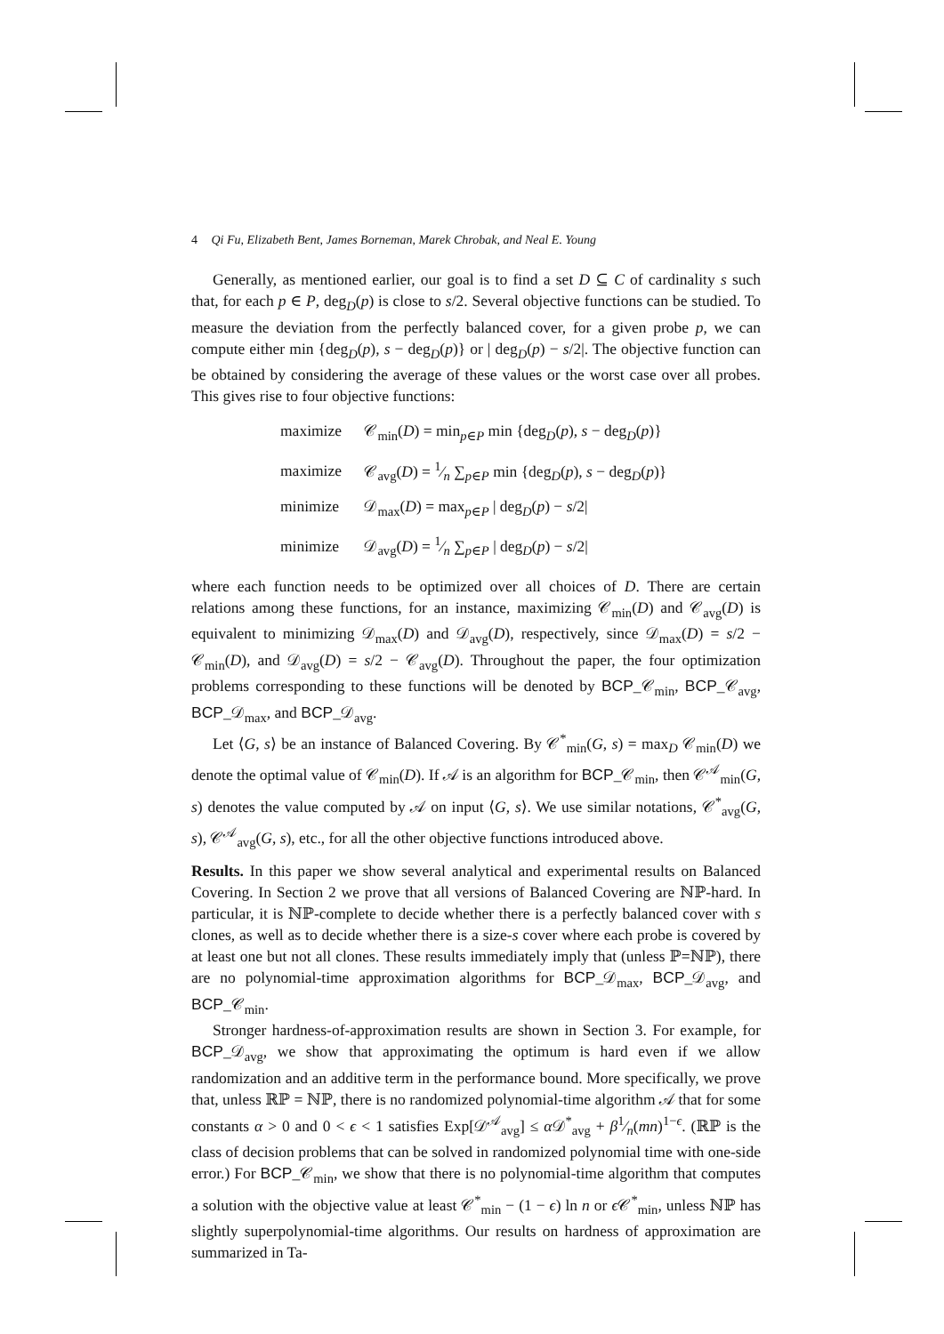4 Qi Fu, Elizabeth Bent, James Borneman, Marek Chrobak, and Neal E. Young
Generally, as mentioned earlier, our goal is to find a set D ⊆ C of cardinality s such that, for each p ∈ P, deg<sub>D</sub>(p) is close to s/2. Several objective functions can be studied. To measure the deviation from the perfectly balanced cover, for a given probe p, we can compute either min {deg<sub>D</sub>(p), s − deg<sub>D</sub>(p)} or | deg<sub>D</sub>(p) − s/2|. The objective function can be obtained by considering the average of these values or the worst case over all probes. This gives rise to four objective functions:
maximize 𝒞<sub>min</sub>(D) = min<sub>p∈P</sub> min {deg<sub>D</sub>(p), s − deg<sub>D</sub>(p)}
maximize 𝒞<sub>avg</sub>(D) = 1⁄n ∑<sub>p∈P</sub> min {deg<sub>D</sub>(p), s − deg<sub>D</sub>(p)}
minimize 𝒟<sub>max</sub>(D) = max<sub>p∈P</sub> | deg<sub>D</sub>(p) − s/2|
minimize 𝒟<sub>avg</sub>(D) = 1⁄n ∑<sub>p∈P</sub> | deg<sub>D</sub>(p) − s/2|
where each function needs to be optimized over all choices of D. There are certain relations among these functions, for an instance, maximizing 𝒞<sub>min</sub>(D) and 𝒞<sub>avg</sub>(D) is equivalent to minimizing 𝒟<sub>max</sub>(D) and 𝒟<sub>avg</sub>(D), respectively, since 𝒟<sub>max</sub>(D) = s/2 − 𝒞<sub>min</sub>(D), and 𝒟<sub>avg</sub>(D) = s/2 − 𝒞<sub>avg</sub>(D). Throughout the paper, the four optimization problems corresponding to these functions will be denoted by BCP_𝒞<sub>min</sub>, BCP_𝒞<sub>avg</sub>, BCP_𝒟<sub>max</sub>, and BCP_𝒟<sub>avg</sub>.
Let ⟨G, s⟩ be an instance of Balanced Covering. By 𝒞<sup>*</sup><sub>min</sub>(G, s) = max<sub>D</sub> 𝒞<sub>min</sub>(D) we denote the optimal value of 𝒞<sub>min</sub>(D). If 𝒜 is an algorithm for BCP_𝒞<sub>min</sub>, then 𝒞<sup>𝒜</sup><sub>min</sub>(G, s) denotes the value computed by 𝒜 on input ⟨G, s⟩. We use similar notations, 𝒞<sup>*</sup><sub>avg</sub>(G, s), 𝒞<sup>𝒜</sup><sub>avg</sub>(G, s), etc., for all the other objective functions introduced above.
Results. In this paper we show several analytical and experimental results on Balanced Covering. In Section 2 we prove that all versions of Balanced Covering are ℕℙ-hard. In particular, it is ℕℙ-complete to decide whether there is a perfectly balanced cover with s clones, as well as to decide whether there is a size-s cover where each probe is covered by at least one but not all clones. These results immediately imply that (unless ℙ=ℕℙ), there are no polynomial-time approximation algorithms for BCP_𝒟<sub>max</sub>, BCP_𝒟<sub>avg</sub>, and BCP_𝒞<sub>min</sub>.
Stronger hardness-of-approximation results are shown in Section 3. For example, for BCP_𝒟<sub>avg</sub>, we show that approximating the optimum is hard even if we allow randomization and an additive term in the performance bound. More specifically, we prove that, unless ℝℙ = ℕℙ, there is no randomized polynomial-time algorithm 𝒜 that for some constants α > 0 and 0 < ϵ < 1 satisfies Exp[𝒟<sup>𝒜</sup><sub>avg</sub>] ≤ α 𝒟<sup>*</sup><sub>avg</sub> + β1⁄n(mn)<sup>1−ϵ</sup>. (ℝℙ is the class of decision problems that can be solved in randomized polynomial time with one-side error.) For BCP_𝒞<sub>min</sub>, we show that there is no polynomial-time algorithm that computes a solution with the objective value at least 𝒞<sup>*</sup><sub>min</sub> − (1 − ϵ) ln n or ϵ 𝒞<sup>*</sup><sub>min</sub>, unless ℕℙ has slightly superpolynomial-time algorithms. Our results on hardness of approximation are summarized in Ta-